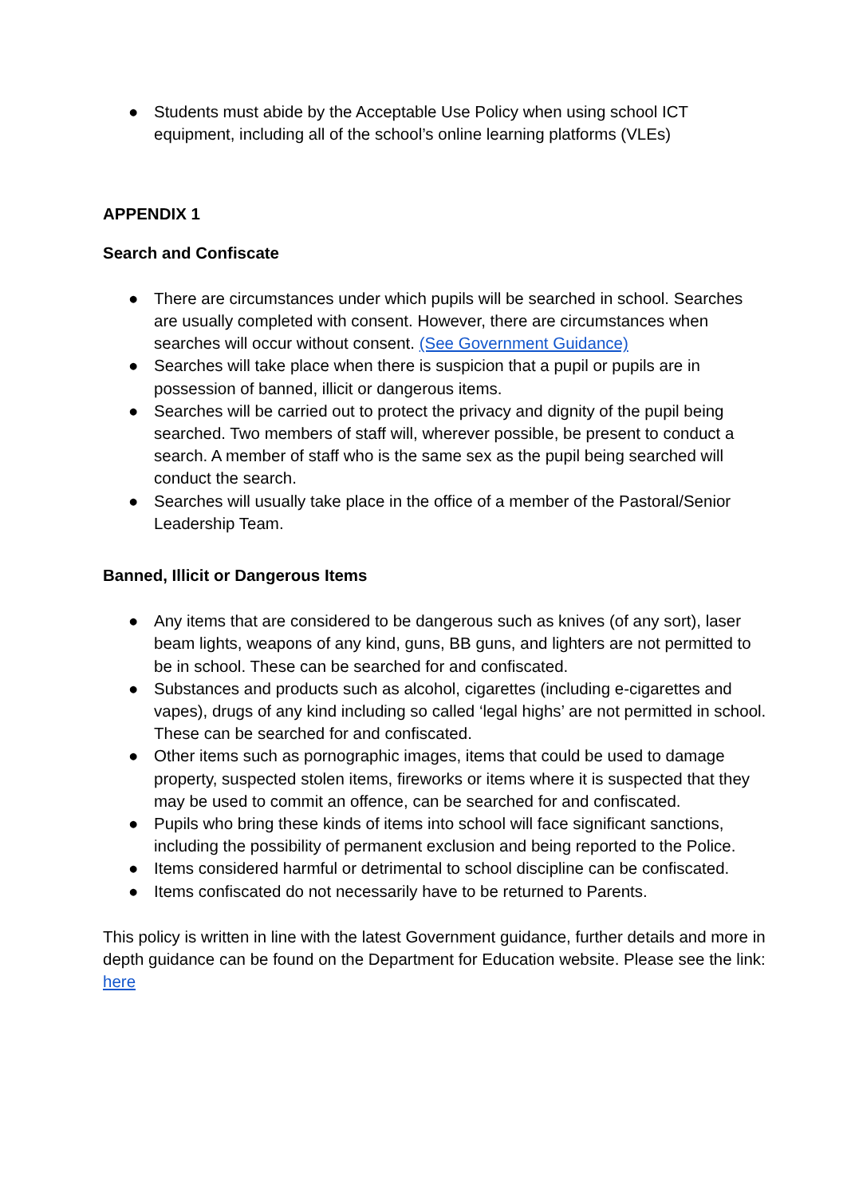● Students must abide by the Acceptable Use Policy when using school ICT equipment, including all of the school’s online learning platforms (VLEs)
APPENDIX 1
Search and Confiscate
● There are circumstances under which pupils will be searched in school. Searches are usually completed with consent. However, there are circumstances when searches will occur without consent. (See Government Guidance)
● Searches will take place when there is suspicion that a pupil or pupils are in possession of banned, illicit or dangerous items.
● Searches will be carried out to protect the privacy and dignity of the pupil being searched. Two members of staff will, wherever possible, be present to conduct a search. A member of staff who is the same sex as the pupil being searched will conduct the search.
● Searches will usually take place in the office of a member of the Pastoral/Senior Leadership Team.
Banned, Illicit or Dangerous Items
● Any items that are considered to be dangerous such as knives (of any sort), laser beam lights, weapons of any kind, guns, BB guns, and lighters are not permitted to be in school. These can be searched for and confiscated.
● Substances and products such as alcohol, cigarettes (including e-cigarettes and vapes), drugs of any kind including so called ‘legal highs’ are not permitted in school. These can be searched for and confiscated.
● Other items such as pornographic images, items that could be used to damage property, suspected stolen items, fireworks or items where it is suspected that they may be used to commit an offence, can be searched for and confiscated.
● Pupils who bring these kinds of items into school will face significant sanctions, including the possibility of permanent exclusion and being reported to the Police.
● Items considered harmful or detrimental to school discipline can be confiscated.
● Items confiscated do not necessarily have to be returned to Parents.
This policy is written in line with the latest Government guidance, further details and more in depth guidance can be found on the Department for Education website. Please see the link: here